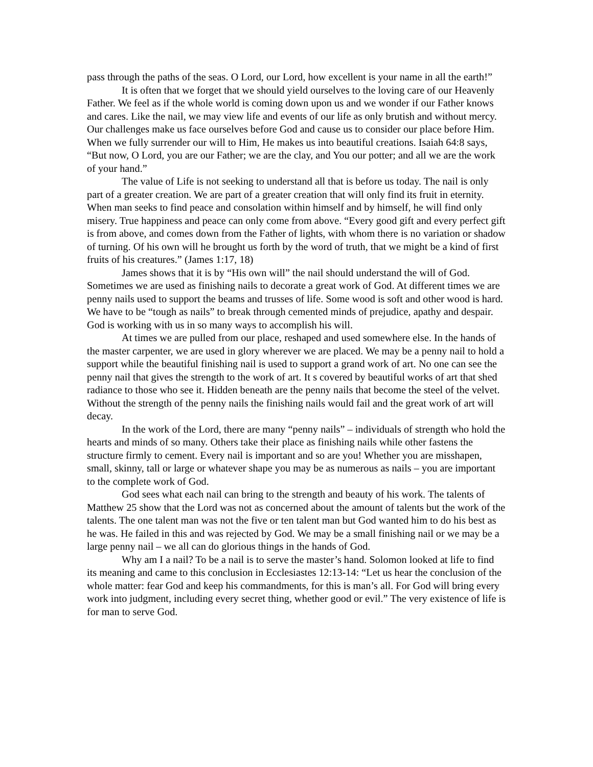pass through the paths of the seas. O Lord, our Lord, how excellent is your name in all the earth!”
It is often that we forget that we should yield ourselves to the loving care of our Heavenly Father. We feel as if the whole world is coming down upon us and we wonder if our Father knows and cares. Like the nail, we may view life and events of our life as only brutish and without mercy. Our challenges make us face ourselves before God and cause us to consider our place before Him. When we fully surrender our will to Him, He makes us into beautiful creations. Isaiah 64:8 says, “But now, O Lord, you are our Father; we are the clay, and You our potter; and all we are the work of your hand.”
The value of Life is not seeking to understand all that is before us today. The nail is only part of a greater creation. We are part of a greater creation that will only find its fruit in eternity. When man seeks to find peace and consolation within himself and by himself, he will find only misery. True happiness and peace can only come from above. “Every good gift and every perfect gift is from above, and comes down from the Father of lights, with whom there is no variation or shadow of turning. Of his own will he brought us forth by the word of truth, that we might be a kind of first fruits of his creatures.” (James 1:17, 18)
James shows that it is by “His own will” the nail should understand the will of God. Sometimes we are used as finishing nails to decorate a great work of God. At different times we are penny nails used to support the beams and trusses of life. Some wood is soft and other wood is hard. We have to be “tough as nails” to break through cemented minds of prejudice, apathy and despair. God is working with us in so many ways to accomplish his will.
At times we are pulled from our place, reshaped and used somewhere else. In the hands of the master carpenter, we are used in glory wherever we are placed. We may be a penny nail to hold a support while the beautiful finishing nail is used to support a grand work of art. No one can see the penny nail that gives the strength to the work of art. It s covered by beautiful works of art that shed radiance to those who see it. Hidden beneath are the penny nails that become the steel of the velvet. Without the strength of the penny nails the finishing nails would fail and the great work of art will decay.
In the work of the Lord, there are many “penny nails” – individuals of strength who hold the hearts and minds of so many. Others take their place as finishing nails while other fastens the structure firmly to cement. Every nail is important and so are you! Whether you are misshapen, small, skinny, tall or large or whatever shape you may be as numerous as nails – you are important to the complete work of God.
God sees what each nail can bring to the strength and beauty of his work. The talents of Matthew 25 show that the Lord was not as concerned about the amount of talents but the work of the talents. The one talent man was not the five or ten talent man but God wanted him to do his best as he was. He failed in this and was rejected by God. We may be a small finishing nail or we may be a large penny nail – we all can do glorious things in the hands of God.
Why am I a nail? To be a nail is to serve the master’s hand. Solomon looked at life to find its meaning and came to this conclusion in Ecclesiastes 12:13-14: “Let us hear the conclusion of the whole matter: fear God and keep his commandments, for this is man’s all. For God will bring every work into judgment, including every secret thing, whether good or evil.” The very existence of life is for man to serve God.